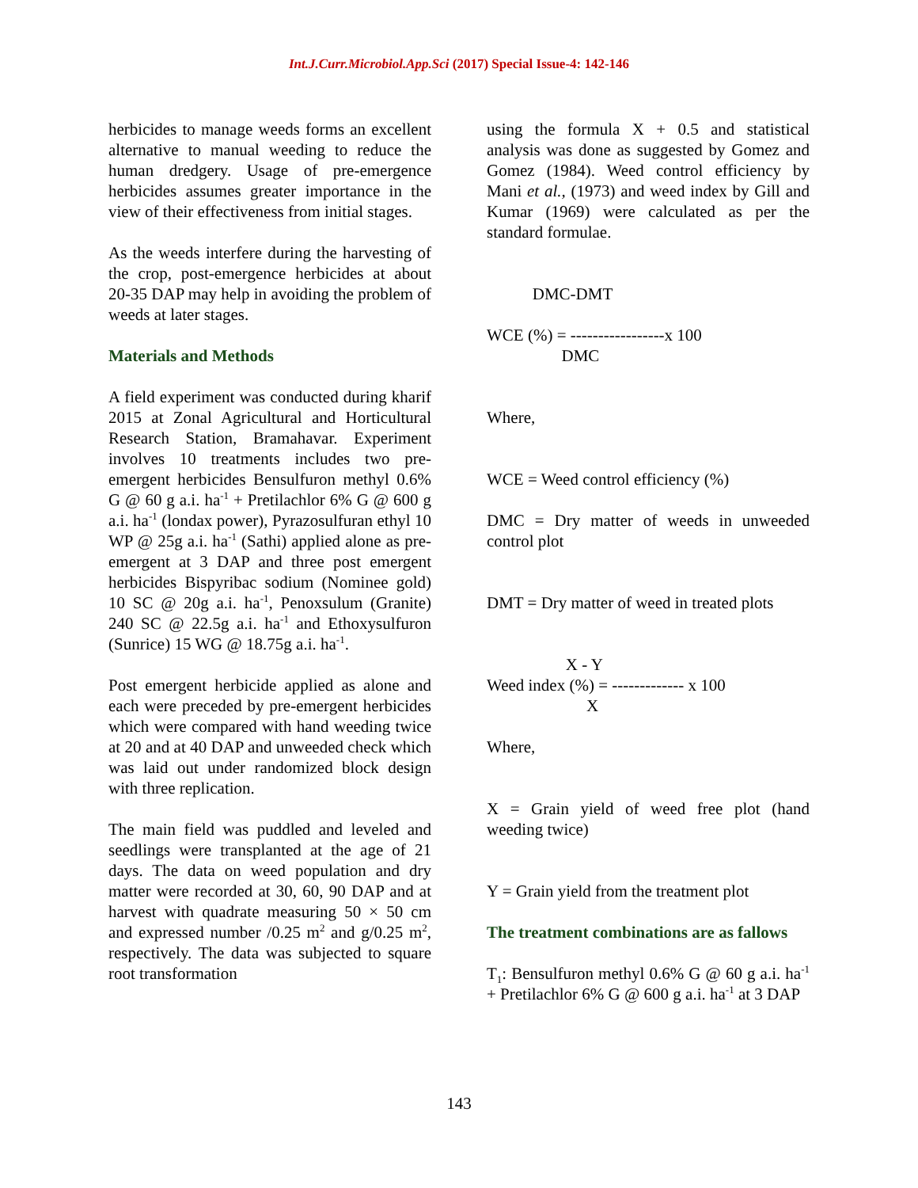Int.J.Curr.Microbiol.App.Sci (2017) Special Issue-4: 142-146
herbicides to manage weeds forms an excellent alternative to manual weeding to reduce the human dredgery. Usage of pre-emergence herbicides assumes greater importance in the view of their effectiveness from initial stages.
As the weeds interfere during the harvesting of the crop, post-emergence herbicides at about 20-35 DAP may help in avoiding the problem of weeds at later stages.
Materials and Methods
A field experiment was conducted during kharif 2015 at Zonal Agricultural and Horticultural Research Station, Bramahavar. Experiment involves 10 treatments includes two pre-emergent herbicides Bensulfuron methyl 0.6% G @ 60 g a.i. ha<sup>-1</sup> + Pretilachlor 6% G @ 600 g a.i. ha<sup>-1</sup> (londax power), Pyrazosulfuran ethyl 10 WP @ 25g a.i. ha<sup>-1</sup> (Sathi) applied alone as pre-emergent at 3 DAP and three post emergent herbicides Bispyribac sodium (Nominee gold) 10 SC @ 20g a.i. ha<sup>-1</sup>, Penoxsulum (Granite) 240 SC @ 22.5g a.i. ha<sup>-1</sup> and Ethoxysulfuron (Sunrice) 15 WG @ 18.75g a.i. ha<sup>-1</sup>.
Post emergent herbicide applied as alone and each were preceded by pre-emergent herbicides which were compared with hand weeding twice at 20 and at 40 DAP and unweeded check which was laid out under randomized block design with three replication.
The main field was puddled and leveled and seedlings were transplanted at the age of 21 days. The data on weed population and dry matter were recorded at 30, 60, 90 DAP and at harvest with quadrate measuring 50 × 50 cm and expressed number /0.25 m<sup>2</sup> and g/0.25 m<sup>2</sup>, respectively. The data was subjected to square root transformation
using the formula X + 0.5 and statistical analysis was done as suggested by Gomez and Gomez (1984). Weed control efficiency by Mani et al., (1973) and weed index by Gill and Kumar (1969) were calculated as per the standard formulae.
DMC-DMT
WCE (%) = -----------------x 100
DMC
Where,
WCE = Weed control efficiency (%)
DMC = Dry matter of weeds in unweeded control plot
DMT = Dry matter of weed in treated plots
X - Y
Weed index (%) = ------------- x 100
X
Where,
X = Grain yield of weed free plot (hand weeding twice)
Y = Grain yield from the treatment plot
The treatment combinations are as fallows
T<sub>1</sub>: Bensulfuron methyl 0.6% G @ 60 g a.i. ha<sup>-1</sup> + Pretilachlor 6% G @ 600 g a.i. ha<sup>-1</sup> at 3 DAP
143